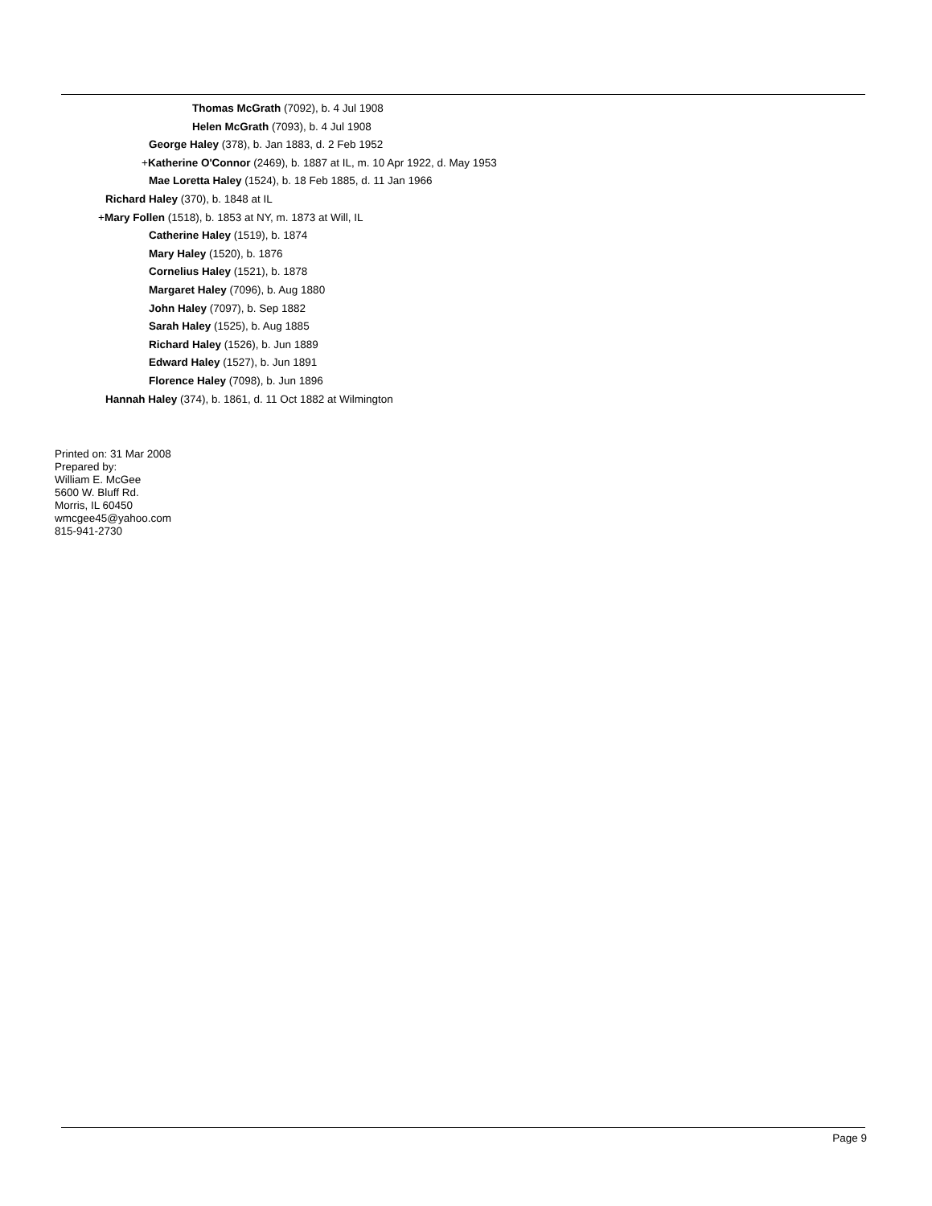Thomas McGrath (7092), b. 4 Jul 1908
Helen McGrath (7093), b. 4 Jul 1908
George Haley (378), b. Jan 1883, d. 2 Feb 1952
+Katherine O'Connor (2469), b. 1887 at IL, m. 10 Apr 1922, d. May 1953
Mae Loretta Haley (1524), b. 18 Feb 1885, d. 11 Jan 1966
Richard Haley (370), b. 1848 at IL
+Mary Follen (1518), b. 1853 at NY, m. 1873 at Will, IL
Catherine Haley (1519), b. 1874
Mary Haley (1520), b. 1876
Cornelius Haley (1521), b. 1878
Margaret Haley (7096), b. Aug 1880
John Haley (7097), b. Sep 1882
Sarah Haley (1525), b. Aug 1885
Richard Haley (1526), b. Jun 1889
Edward Haley (1527), b. Jun 1891
Florence Haley (7098), b. Jun 1896
Hannah Haley (374), b. 1861, d. 11 Oct 1882 at Wilmington
Printed on: 31 Mar 2008
Prepared by:
William E. McGee
5600 W. Bluff Rd.
Morris, IL 60450
wmcgee45@yahoo.com
815-941-2730
Page 9